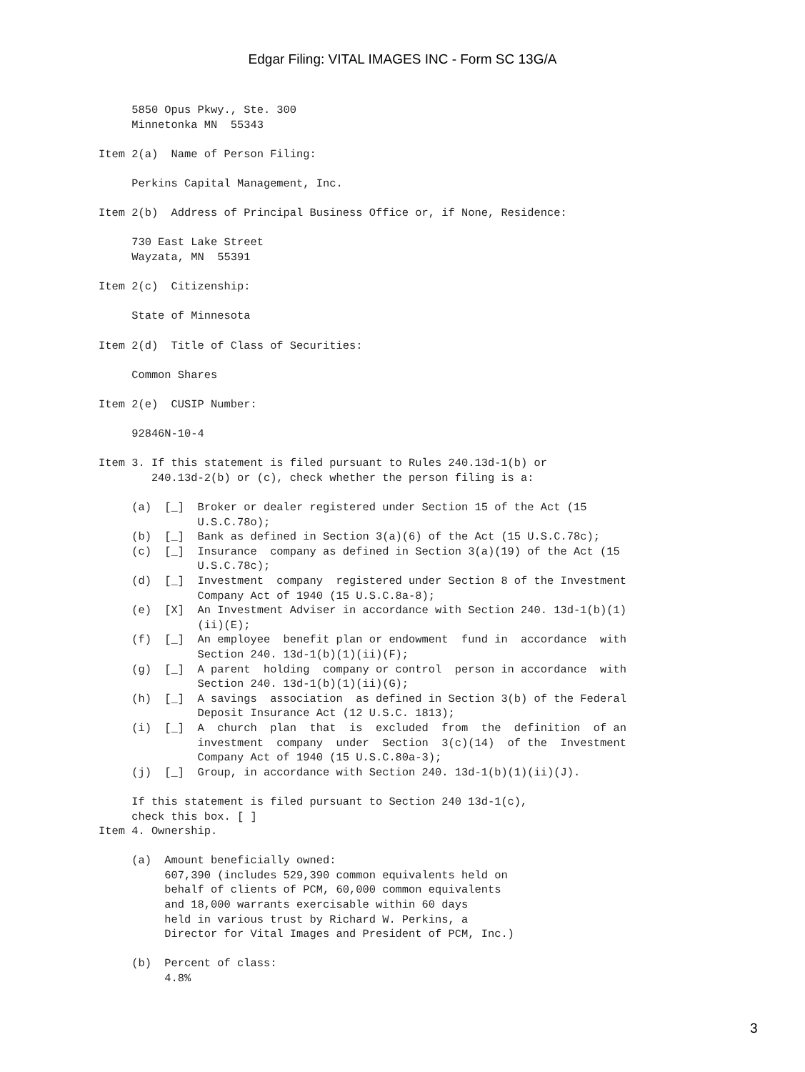Edgar Filing: VITAL IMAGES INC - Form SC 13G/A
     5850 Opus Pkwy., Ste. 300
     Minnetonka MN  55343

Item 2(a)  Name of Person Filing:

     Perkins Capital Management, Inc.

Item 2(b)  Address of Principal Business Office or, if None, Residence:

     730 East Lake Street
     Wayzata, MN  55391

Item 2(c)  Citizenship:

     State of Minnesota

Item 2(d)  Title of Class of Securities:

     Common Shares

Item 2(e)  CUSIP Number:

     92846N-10-4

Item 3. If this statement is filed pursuant to Rules 240.13d-1(b) or
        240.13d-2(b) or (c), check whether the person filing is a:

     (a)  [_]  Broker or dealer registered under Section 15 of the Act (15
               U.S.C.78o);
     (b)  [_]  Bank as defined in Section 3(a)(6) of the Act (15 U.S.C.78c);
     (c)  [_]  Insurance  company as defined in Section 3(a)(19) of the Act (15
               U.S.C.78c);
     (d)  [_]  Investment  company  registered under Section 8 of the Investment
               Company Act of 1940 (15 U.S.C.8a-8);
     (e)  [X]  An Investment Adviser in accordance with Section 240. 13d-1(b)(1)
               (ii)(E);
     (f)  [_]  An employee  benefit plan or endowment  fund in  accordance  with
               Section 240. 13d-1(b)(1)(ii)(F);
     (g)  [_]  A parent  holding  company or control  person in accordance  with
               Section 240. 13d-1(b)(1)(ii)(G);
     (h)  [_]  A savings  association  as defined in Section 3(b) of the Federal
               Deposit Insurance Act (12 U.S.C. 1813);
     (i)  [_]  A  church  plan  that  is  excluded  from  the  definition  of an
               investment  company  under  Section  3(c)(14)  of the  Investment
               Company Act of 1940 (15 U.S.C.80a-3);
     (j)  [_]  Group, in accordance with Section 240. 13d-1(b)(1)(ii)(J).

     If this statement is filed pursuant to Section 240 13d-1(c),
     check this box. [ ]
Item 4. Ownership.

     (a)  Amount beneficially owned:
          607,390 (includes 529,390 common equivalents held on
          behalf of clients of PCM, 60,000 common equivalents
          and 18,000 warrants exercisable within 60 days
          held in various trust by Richard W. Perkins, a
          Director for Vital Images and President of PCM, Inc.)

     (b)  Percent of class:
          4.8%
3